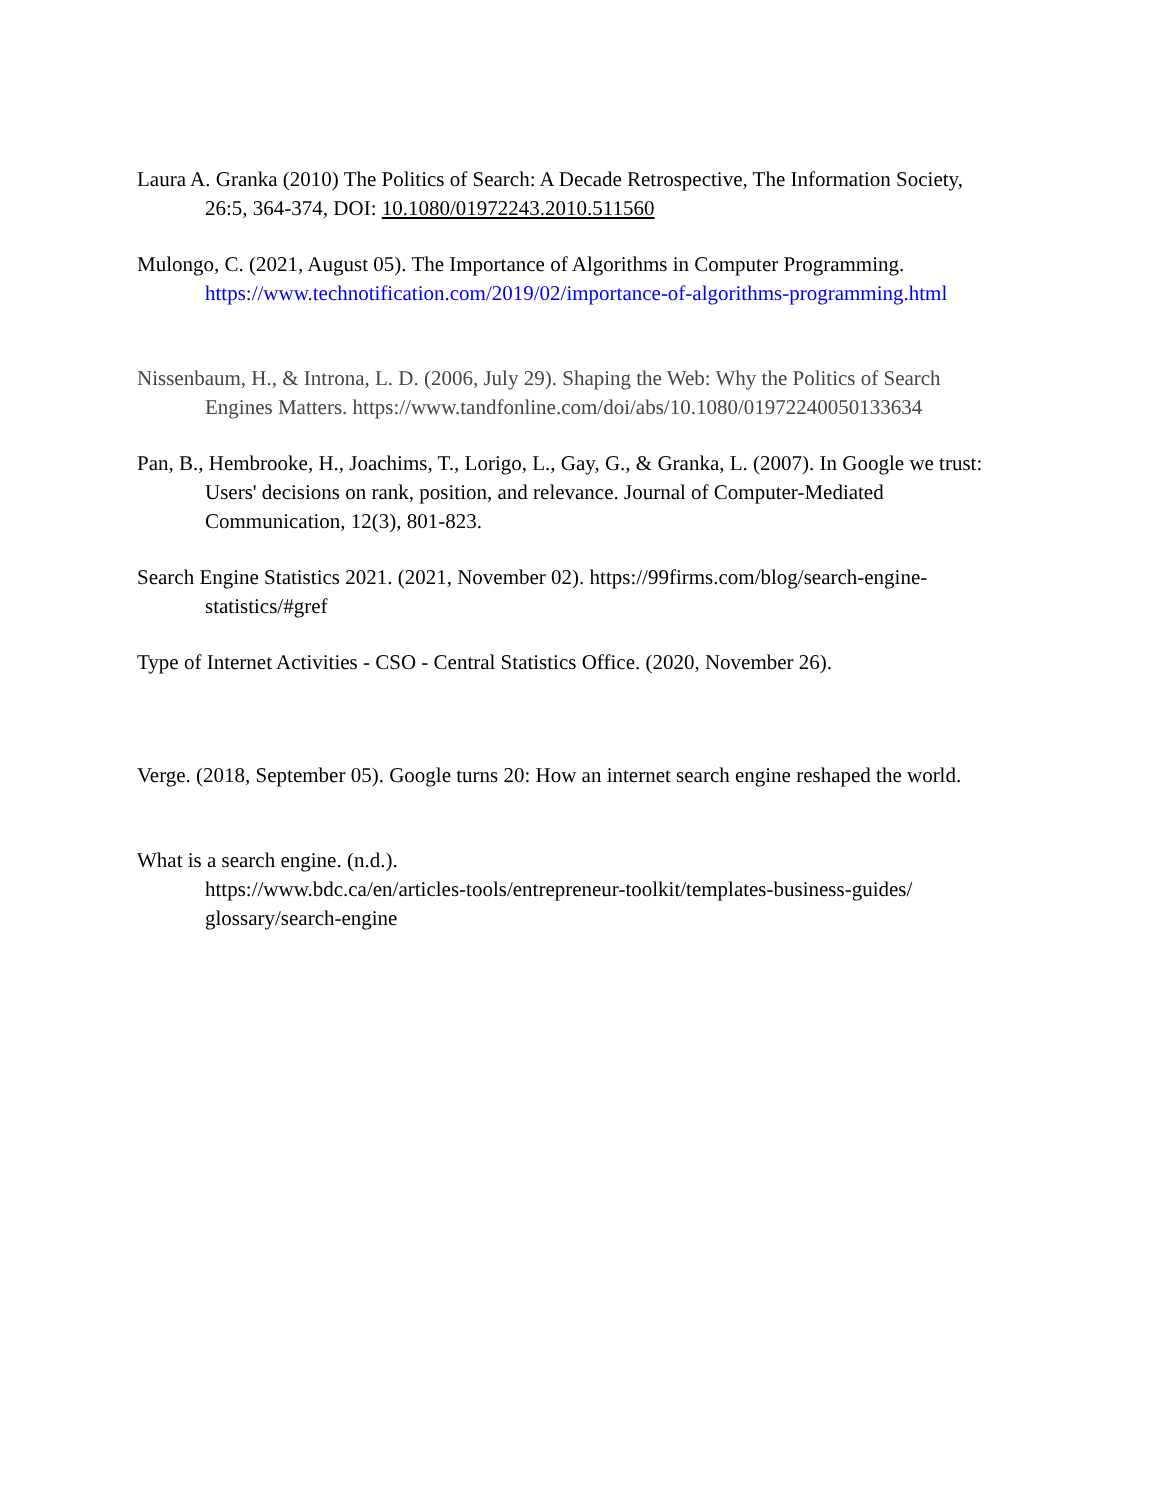Laura A. Granka (2010) The Politics of Search: A Decade Retrospective, The Information Society, 26:5, 364-374, DOI: 10.1080/01972243.2010.511560
Mulongo, C. (2021, August 05). The Importance of Algorithms in Computer Programming. https://www.technotification.com/2019/02/importance-of-algorithms-programming.html
Nissenbaum, H., & Introna, L. D. (2006, July 29). Shaping the Web: Why the Politics of Search Engines Matters. https://www.tandfonline.com/doi/abs/10.1080/01972240050133634
Pan, B., Hembrooke, H., Joachims, T., Lorigo, L., Gay, G., & Granka, L. (2007). In Google we trust: Users' decisions on rank, position, and relevance. Journal of Computer-Mediated Communication, 12(3), 801-823.
Search Engine Statistics 2021. (2021, November 02). https://99firms.com/blog/search-engine-statistics/#gref
Type of Internet Activities - CSO - Central Statistics Office. (2020, November 26).
Verge. (2018, September 05). Google turns 20: How an internet search engine reshaped the world.
What is a search engine. (n.d.).
https://www.bdc.ca/en/articles-tools/entrepreneur-toolkit/templates-business-guides/ glossary/search-engine